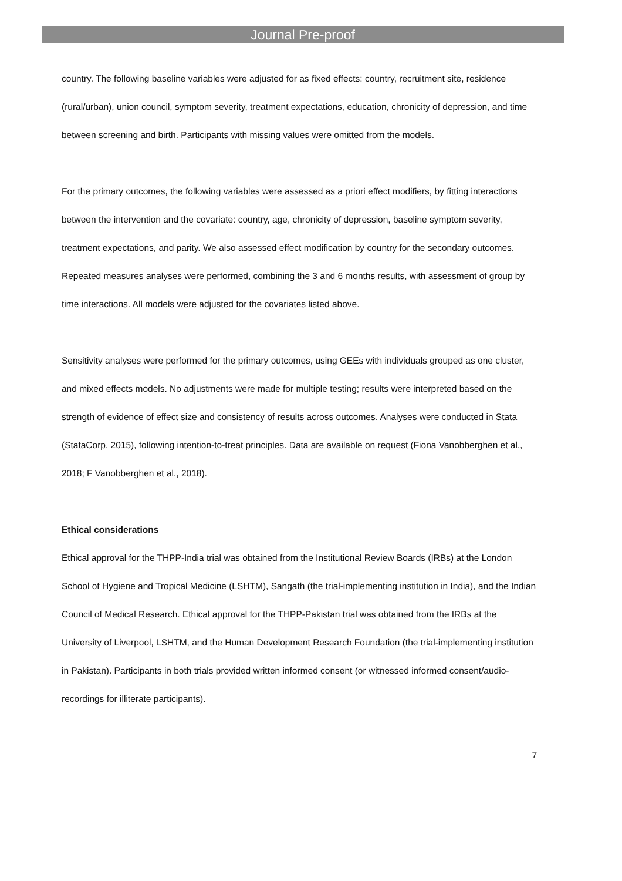Journal Pre-proof
country. The following baseline variables were adjusted for as fixed effects: country, recruitment site, residence (rural/urban), union council, symptom severity, treatment expectations, education, chronicity of depression, and time between screening and birth. Participants with missing values were omitted from the models.
For the primary outcomes, the following variables were assessed as a priori effect modifiers, by fitting interactions between the intervention and the covariate: country, age, chronicity of depression, baseline symptom severity, treatment expectations, and parity. We also assessed effect modification by country for the secondary outcomes. Repeated measures analyses were performed, combining the 3 and 6 months results, with assessment of group by time interactions. All models were adjusted for the covariates listed above.
Sensitivity analyses were performed for the primary outcomes, using GEEs with individuals grouped as one cluster, and mixed effects models. No adjustments were made for multiple testing; results were interpreted based on the strength of evidence of effect size and consistency of results across outcomes. Analyses were conducted in Stata (StataCorp, 2015), following intention-to-treat principles. Data are available on request (Fiona Vanobberghen et al., 2018; F Vanobberghen et al., 2018).
Ethical considerations
Ethical approval for the THPP-India trial was obtained from the Institutional Review Boards (IRBs) at the London School of Hygiene and Tropical Medicine (LSHTM), Sangath (the trial-implementing institution in India), and the Indian Council of Medical Research. Ethical approval for the THPP-Pakistan trial was obtained from the IRBs at the University of Liverpool, LSHTM, and the Human Development Research Foundation (the trial-implementing institution in Pakistan). Participants in both trials provided written informed consent (or witnessed informed consent/audio-recordings for illiterate participants).
7